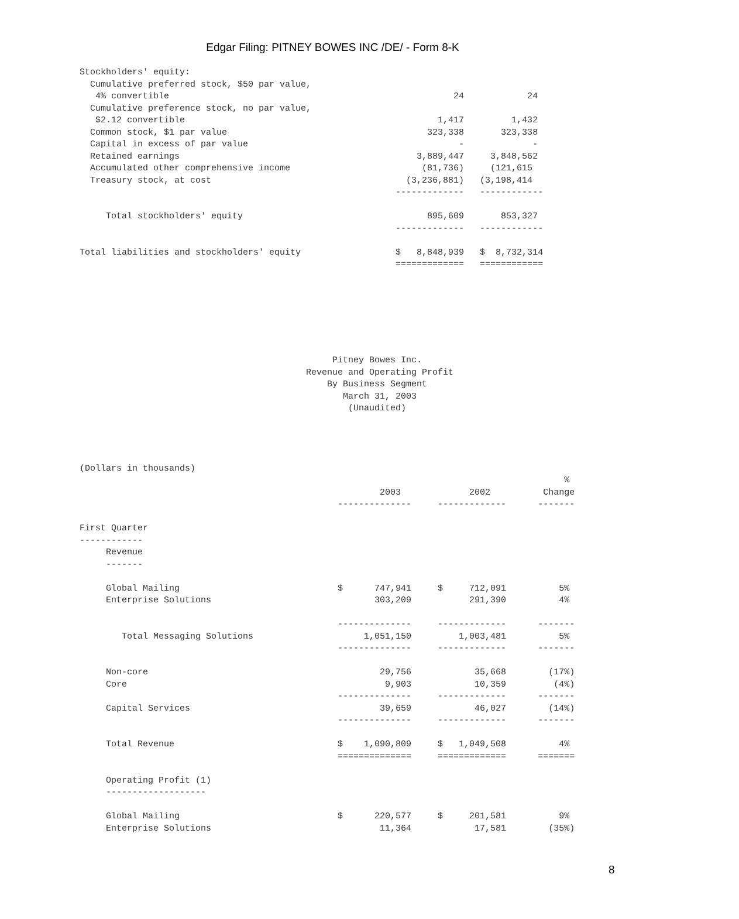Edgar Filing: PITNEY BOWES INC /DE/ - Form 8-K
Stockholders' equity:
  Cumulative preferred stock, $50 par value,
   4% convertible                                                      24            24
  Cumulative preference stock, no par value,
   $2.12 convertible                                                1,417         1,432
  Common stock, $1 par value                                      323,338       323,338
  Capital in excess of par value                                        -             -
  Retained earnings                                             3,889,447     3,848,562
  Accumulated other comprehensive income                         (81,736)     (121,615
  Treasury stock, at cost                                     (3,236,881)   (3,198,414
                                                            -------------   ------------

     Total stockholders' equity                                   895,609       853,327
                                                            -------------   ------------

Total liabilities and stockholders' equity                  $   8,848,939   $  8,732,314
                                                            =============   ============







                                                Pitney Bowes Inc.
                                           Revenue and Operating Profit
                                               By Business Segment
                                                  March 31, 2003
                                                   (Unaudited)




(Dollars in thousands)
                                                                                            %
                                                         2003             2002          Change
                                                 --------------     -------------      -------

First Quarter
------------
     Revenue
     -------

     Global Mailing                              $      747,941     $     712,091          5%
     Enterprise Solutions                               303,209           291,390          4%

                                                 --------------     -------------      -------
        Total Messaging Solutions                     1,051,150         1,003,481          5%
                                                 --------------     -------------      -------

     Non-core                                            29,756            35,668        (17%)
     Core                                                 9,903            10,359         (4%)
                                                 --------------     -------------      -------
     Capital Services                                    39,659            46,027        (14%)
                                                 --------------     -------------      -------

     Total Revenue                               $    1,090,809     $   1,049,508          4%
                                                 ==============     =============      =======

     Operating Profit (1)
     -------------------

     Global Mailing                              $      220,577     $     201,581          9%
     Enterprise Solutions                                11,364            17,581        (35%)
8